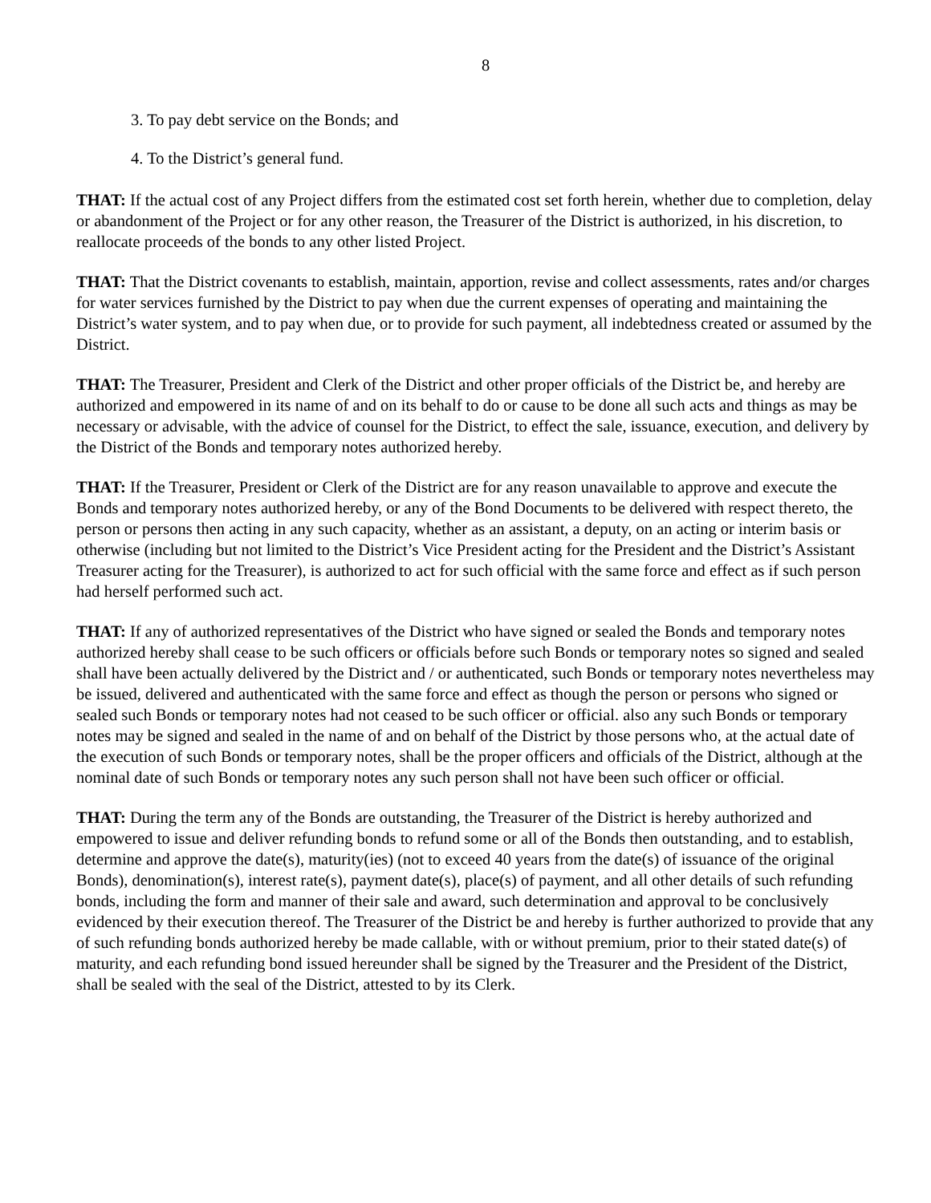8
3. To pay debt service on the Bonds; and
4. To the District’s general fund.
THAT: If the actual cost of any Project differs from the estimated cost set forth herein, whether due to completion, delay or abandonment of the Project or for any other reason, the Treasurer of the District is authorized, in his discretion, to reallocate proceeds of the bonds to any other listed Project.
THAT: That the District covenants to establish, maintain, apportion, revise and collect assessments, rates and/or charges for water services furnished by the District to pay when due the current expenses of operating and maintaining the District’s water system, and to pay when due, or to provide for such payment, all indebtedness created or assumed by the District.
THAT: The Treasurer, President and Clerk of the District and other proper officials of the District be, and hereby are authorized and empowered in its name of and on its behalf to do or cause to be done all such acts and things as may be necessary or advisable, with the advice of counsel for the District, to effect the sale, issuance, execution, and delivery by the District of the Bonds and temporary notes authorized hereby.
THAT: If the Treasurer, President or Clerk of the District are for any reason unavailable to approve and execute the Bonds and temporary notes authorized hereby, or any of the Bond Documents to be delivered with respect thereto, the person or persons then acting in any such capacity, whether as an assistant, a deputy, on an acting or interim basis or otherwise (including but not limited to the District’s Vice President acting for the President and the District’s Assistant Treasurer acting for the Treasurer), is authorized to act for such official with the same force and effect as if such person had herself performed such act.
THAT: If any of authorized representatives of the District who have signed or sealed the Bonds and temporary notes authorized hereby shall cease to be such officers or officials before such Bonds or temporary notes so signed and sealed shall have been actually delivered by the District and / or authenticated, such Bonds or temporary notes nevertheless may be issued, delivered and authenticated with the same force and effect as though the person or persons who signed or sealed such Bonds or temporary notes had not ceased to be such officer or official. also any such Bonds or temporary notes may be signed and sealed in the name of and on behalf of the District by those persons who, at the actual date of the execution of such Bonds or temporary notes, shall be the proper officers and officials of the District, although at the nominal date of such Bonds or temporary notes any such person shall not have been such officer or official.
THAT: During the term any of the Bonds are outstanding, the Treasurer of the District is hereby authorized and empowered to issue and deliver refunding bonds to refund some or all of the Bonds then outstanding, and to establish, determine and approve the date(s), maturity(ies) (not to exceed 40 years from the date(s) of issuance of the original Bonds), denomination(s), interest rate(s), payment date(s), place(s) of payment, and all other details of such refunding bonds, including the form and manner of their sale and award, such determination and approval to be conclusively evidenced by their execution thereof. The Treasurer of the District be and hereby is further authorized to provide that any of such refunding bonds authorized hereby be made callable, with or without premium, prior to their stated date(s) of maturity, and each refunding bond issued hereunder shall be signed by the Treasurer and the President of the District, shall be sealed with the seal of the District, attested to by its Clerk.